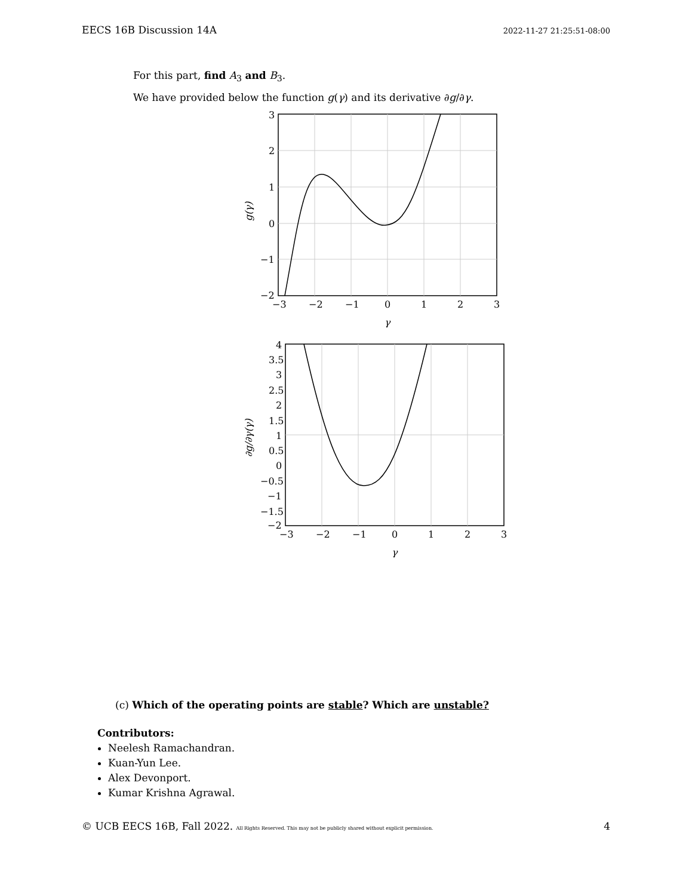EECS 16B Discussion 14A 2022-11-27 21:25:51-08:00
For this part, find A<sub>3</sub> and B<sub>3</sub>.
We have provided below the function g(γ) and its derivative ∂g/∂γ.
3
2
1
0
−1
−2
−3
−2
−1
0
1
2
3
γ
g(γ)
4
3.5
3
2.5
2
1.5
1
0.5
0
−0.5
−1
−1.5
−2
−3
−2
−1
0
1
2
3
γ
∂g/∂γ(γ)
(c) Which of the operating points are stable? Which are unstable?
Contributors:
Neelesh Ramachandran.
Kuan-Yun Lee.
Alex Devonport.
Kumar Krishna Agrawal.
© UCB EECS 16B, Fall 2022. All Rights Reserved. This may not be publicly shared without explicit permission. 4